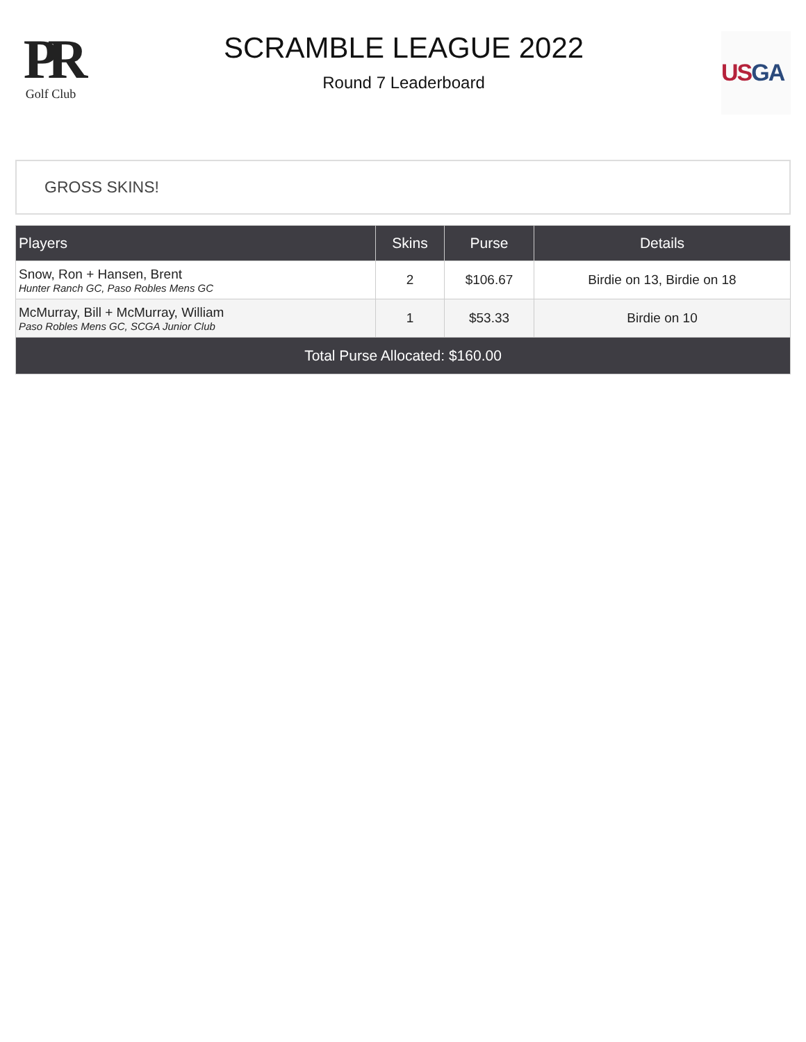PR
Golf Club
SCRAMBLE LEAGUE 2022
Round 7 Leaderboard
US GA
GROSS SKINS!
| Players | Skins | Purse | Details |
| --- | --- | --- | --- |
| Snow, Ron + Hansen, Brent Hunter Ranch GC, Paso Robles Mens GC | 2 | $106.67 | Birdie on 13, Birdie on 18 |
| McMurray, Bill + McMurray, William Paso Robles Mens GC, SCGA Junior Club | 1 | $53.33 | Birdie on 10 |
| Total Purse Allocated: $160.00 | | | |